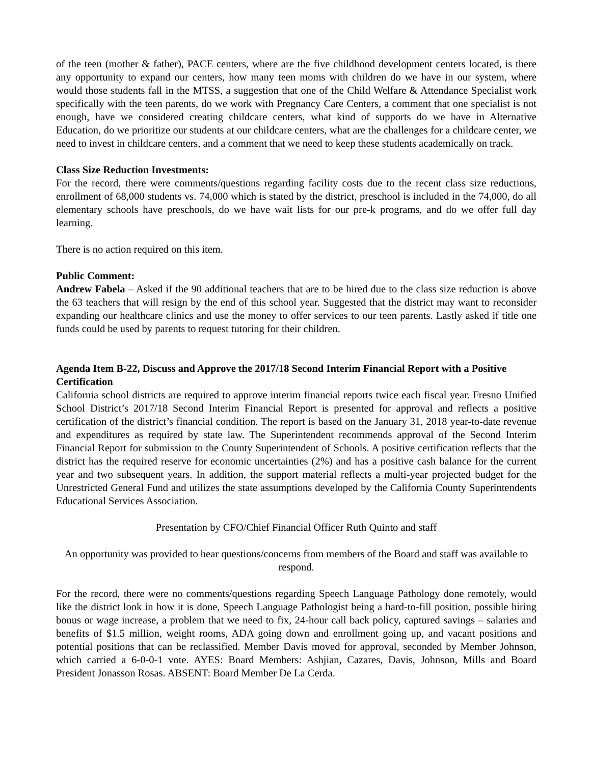of the teen (mother & father), PACE centers, where are the five childhood development centers located, is there any opportunity to expand our centers, how many teen moms with children do we have in our system, where would those students fall in the MTSS, a suggestion that one of the Child Welfare & Attendance Specialist work specifically with the teen parents, do we work with Pregnancy Care Centers, a comment that one specialist is not enough, have we considered creating childcare centers, what kind of supports do we have in Alternative Education, do we prioritize our students at our childcare centers, what are the challenges for a childcare center, we need to invest in childcare centers, and a comment that we need to keep these students academically on track.
Class Size Reduction Investments:
For the record, there were comments/questions regarding facility costs due to the recent class size reductions, enrollment of 68,000 students vs. 74,000 which is stated by the district, preschool is included in the 74,000, do all elementary schools have preschools, do we have wait lists for our pre-k programs, and do we offer full day learning.
There is no action required on this item.
Public Comment:
Andrew Fabela – Asked if the 90 additional teachers that are to be hired due to the class size reduction is above the 63 teachers that will resign by the end of this school year. Suggested that the district may want to reconsider expanding our healthcare clinics and use the money to offer services to our teen parents. Lastly asked if title one funds could be used by parents to request tutoring for their children.
Agenda Item B-22, Discuss and Approve the 2017/18 Second Interim Financial Report with a Positive Certification
California school districts are required to approve interim financial reports twice each fiscal year. Fresno Unified School District’s 2017/18 Second Interim Financial Report is presented for approval and reflects a positive certification of the district’s financial condition. The report is based on the January 31, 2018 year-to-date revenue and expenditures as required by state law. The Superintendent recommends approval of the Second Interim Financial Report for submission to the County Superintendent of Schools. A positive certification reflects that the district has the required reserve for economic uncertainties (2%) and has a positive cash balance for the current year and two subsequent years. In addition, the support material reflects a multi-year projected budget for the Unrestricted General Fund and utilizes the state assumptions developed by the California County Superintendents Educational Services Association.
Presentation by CFO/Chief Financial Officer Ruth Quinto and staff
An opportunity was provided to hear questions/concerns from members of the Board and staff was available to respond.
For the record, there were no comments/questions regarding Speech Language Pathology done remotely, would like the district look in how it is done, Speech Language Pathologist being a hard-to-fill position, possible hiring bonus or wage increase, a problem that we need to fix, 24-hour call back policy, captured savings – salaries and benefits of $1.5 million, weight rooms, ADA going down and enrollment going up, and vacant positions and potential positions that can be reclassified. Member Davis moved for approval, seconded by Member Johnson, which carried a 6-0-0-1 vote. AYES: Board Members: Ashjian, Cazares, Davis, Johnson, Mills and Board President Jonasson Rosas. ABSENT: Board Member De La Cerda.